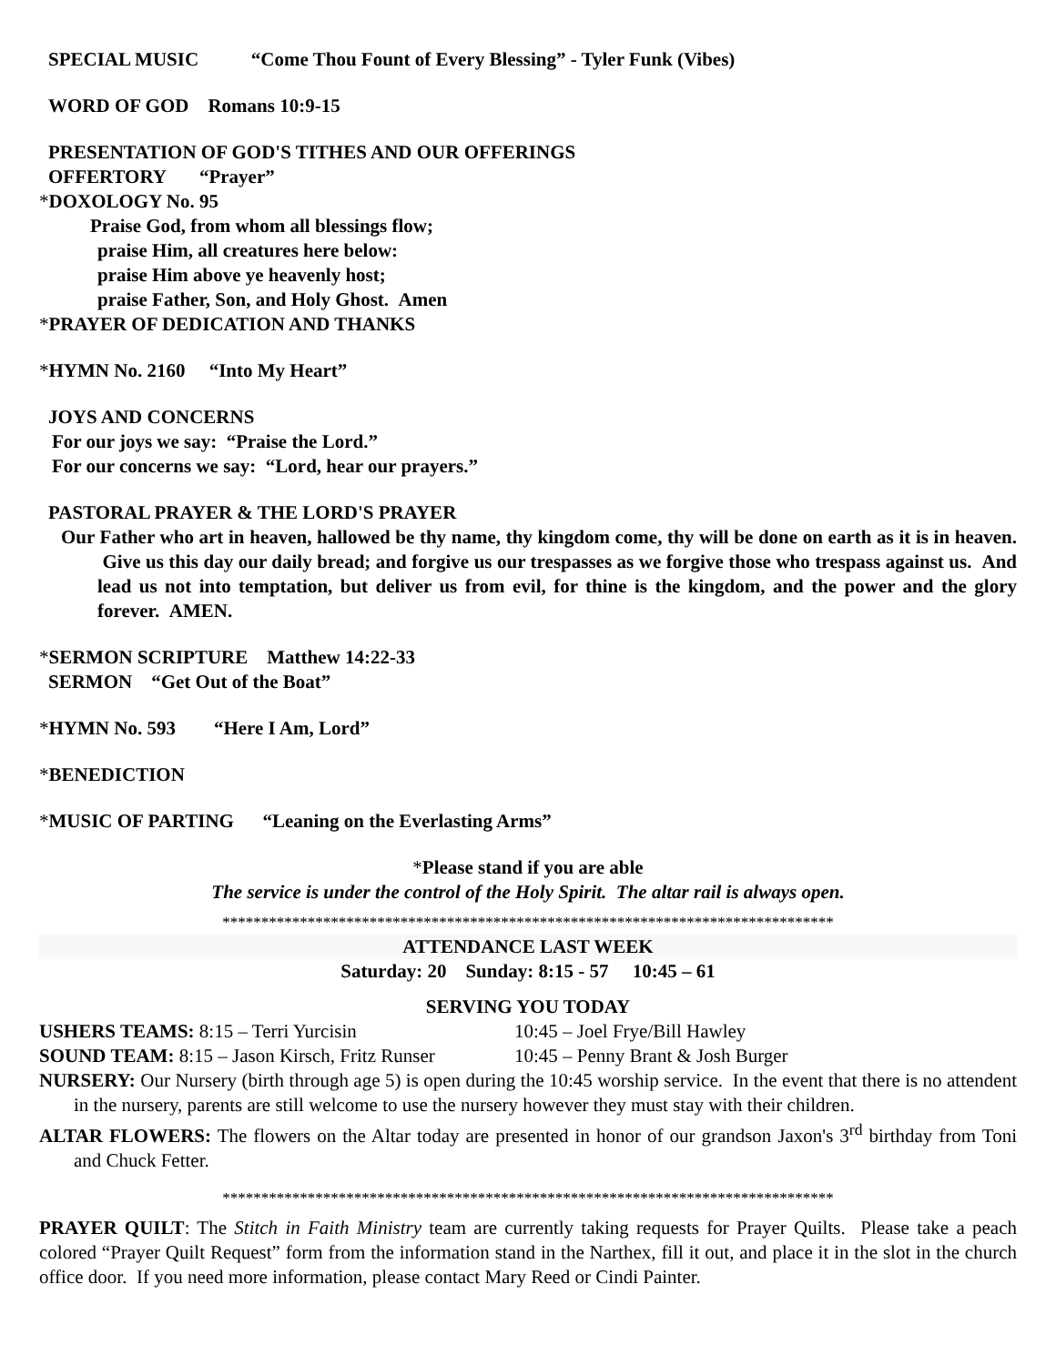SPECIAL MUSIC “Come Thou Fount of Every Blessing” - Tyler Funk (Vibes)
WORD OF GOD Romans 10:9-15
PRESENTATION OF GOD'S TITHES AND OUR OFFERINGS
OFFERTORY “Prayer”
*DOXOLOGY No. 95
Praise God, from whom all blessings flow;
praise Him, all creatures here below:
praise Him above ye heavenly host;
praise Father, Son, and Holy Ghost. Amen
*PRAYER OF DEDICATION AND THANKS
*HYMN No. 2160 “Into My Heart”
JOYS AND CONCERNS
For our joys we say: “Praise the Lord.”
For our concerns we say: “Lord, hear our prayers.”
PASTORAL PRAYER & THE LORD'S PRAYER
Our Father who art in heaven, hallowed be thy name, thy kingdom come, thy will be done on earth as it is in heaven. Give us this day our daily bread; and forgive us our trespasses as we forgive those who trespass against us. And lead us not into temptation, but deliver us from evil, for thine is the kingdom, and the power and the glory forever. AMEN.
*SERMON SCRIPTURE Matthew 14:22-33
SERMON “Get Out of the Boat”
*HYMN No. 593 “Here I Am, Lord”
*BENEDICTION
*MUSIC OF PARTING “Leaning on the Everlasting Arms”
*Please stand if you are able
The service is under the control of the Holy Spirit. The altar rail is always open.
*******************************************************************************
ATTENDANCE LAST WEEK
Saturday: 20 Sunday: 8:15 - 57 10:45 – 61
SERVING YOU TODAY
USHERS TEAMS: 8:15 – Terri Yurcisin 10:45 – Joel Frye/Bill Hawley
SOUND TEAM: 8:15 – Jason Kirsch, Fritz Runser 10:45 – Penny Brant & Josh Burger
NURSERY: Our Nursery (birth through age 5) is open during the 10:45 worship service. In the event that there is no attendent in the nursery, parents are still welcome to use the nursery however they must stay with their children.
ALTAR FLOWERS: The flowers on the Altar today are presented in honor of our grandson Jaxon's 3<sup>rd</sup> birthday from Toni and Chuck Fetter.
*******************************************************************************
PRAYER QUILT: The Stitch in Faith Ministry team are currently taking requests for Prayer Quilts. Please take a peach colored “Prayer Quilt Request” form from the information stand in the Narthex, fill it out, and place it in the slot in the church office door. If you need more information, please contact Mary Reed or Cindi Painter.